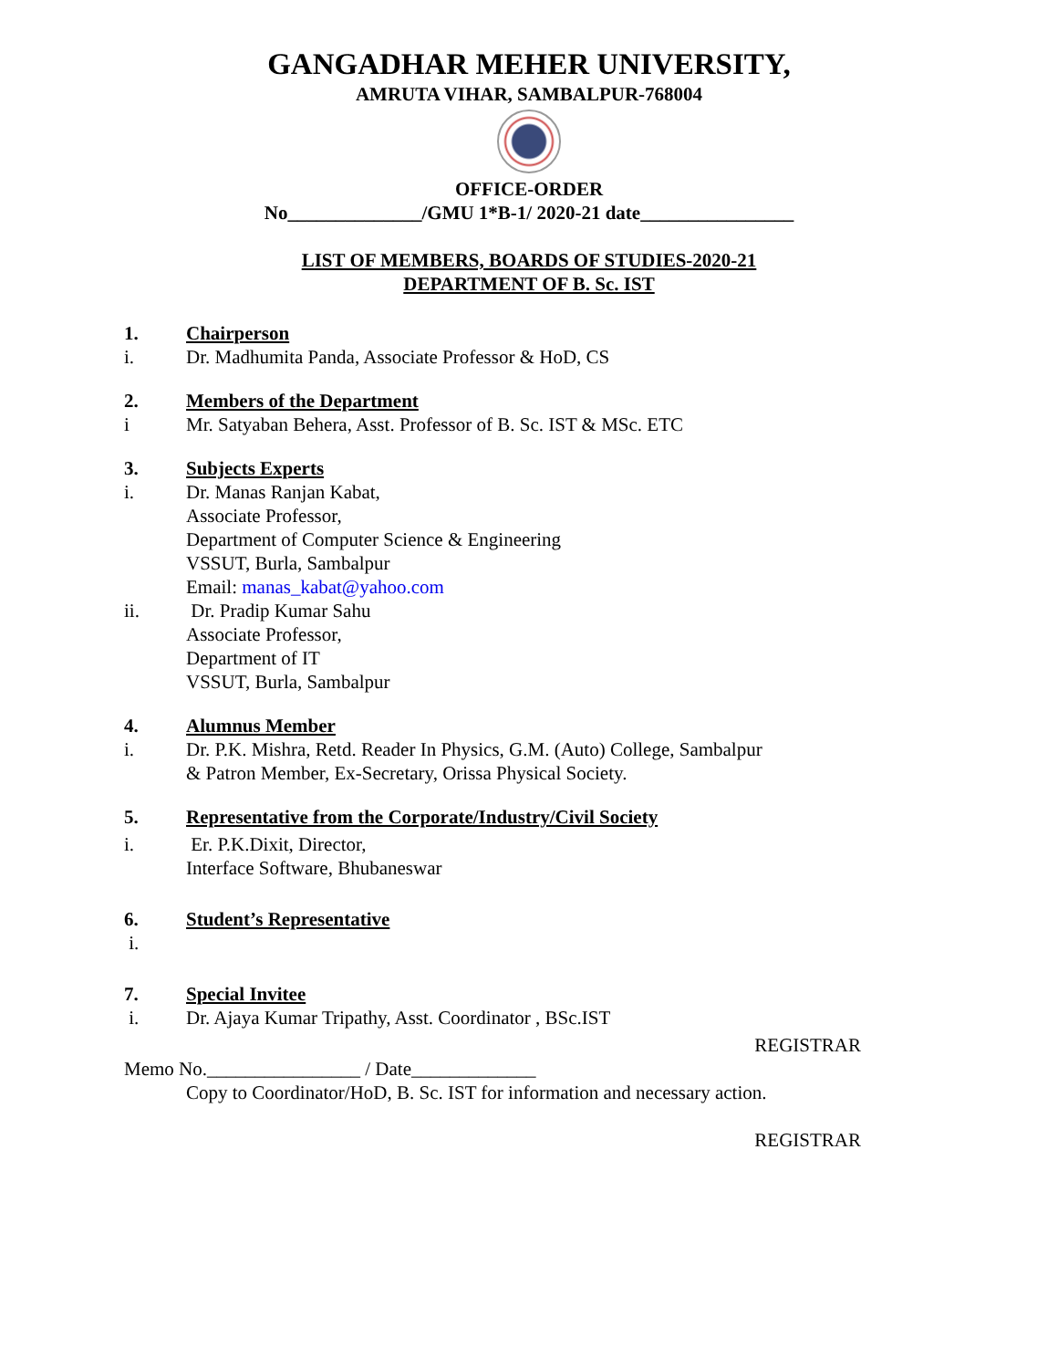GANGADHAR MEHER UNIVERSITY,
AMRUTA VIHAR, SAMBALPUR-768004
OFFICE-ORDER
No______________/GMU 1*B-1/ 2020-21 date________________
LIST OF MEMBERS, BOARDS OF STUDIES-2020-21
DEPARTMENT OF B. Sc. IST
1. Chairperson
i. Dr. Madhumita Panda, Associate Professor & HoD, CS
2. Members of the Department
i Mr. Satyaban Behera, Asst. Professor of B. Sc. IST & MSc. ETC
3. Subjects Experts
i. Dr. Manas Ranjan Kabat,
Associate Professor,
Department of Computer Science & Engineering
VSSUT, Burla, Sambalpur
Email: manas_kabat@yahoo.com
ii. Dr. Pradip Kumar Sahu
Associate Professor,
Department of IT
VSSUT, Burla, Sambalpur
4. Alumnus Member
i. Dr. P.K. Mishra, Retd. Reader In Physics, G.M. (Auto) College, Sambalpur
& Patron Member, Ex-Secretary, Orissa Physical Society.
5. Representative from the Corporate/Industry/Civil Society
i. Er. P.K.Dixit, Director,
Interface Software, Bhubaneswar
6. Student’s Representative
i.
7. Special Invitee
i. Dr. Ajaya Kumar Tripathy, Asst. Coordinator , BSc.IST
REGISTRAR
Memo No.________________ / Date_____________
Copy to Coordinator/HoD, B. Sc. IST for information and necessary action.
REGISTRAR